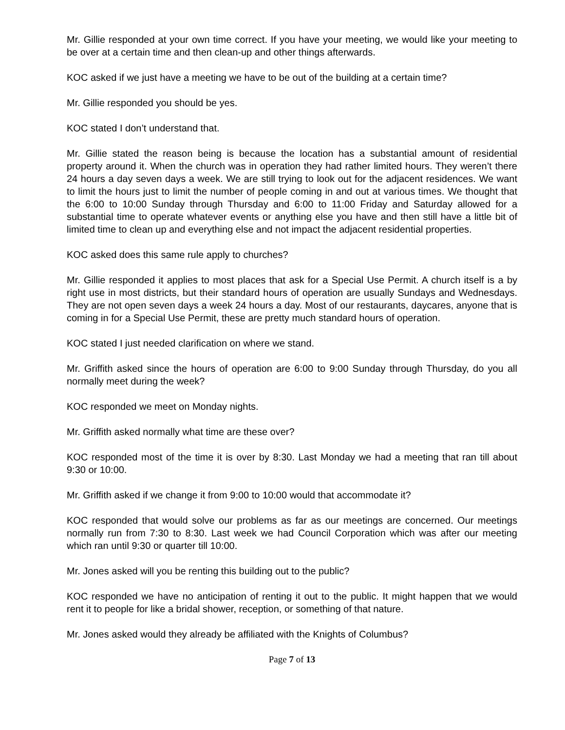Mr. Gillie responded at your own time correct. If you have your meeting, we would like your meeting to be over at a certain time and then clean-up and other things afterwards.
KOC asked if we just have a meeting we have to be out of the building at a certain time?
Mr. Gillie responded you should be yes.
KOC stated I don’t understand that.
Mr. Gillie stated the reason being is because the location has a substantial amount of residential property around it. When the church was in operation they had rather limited hours. They weren’t there 24 hours a day seven days a week. We are still trying to look out for the adjacent residences. We want to limit the hours just to limit the number of people coming in and out at various times. We thought that the 6:00 to 10:00 Sunday through Thursday and 6:00 to 11:00 Friday and Saturday allowed for a substantial time to operate whatever events or anything else you have and then still have a little bit of limited time to clean up and everything else and not impact the adjacent residential properties.
KOC asked does this same rule apply to churches?
Mr. Gillie responded it applies to most places that ask for a Special Use Permit. A church itself is a by right use in most districts, but their standard hours of operation are usually Sundays and Wednesdays. They are not open seven days a week 24 hours a day. Most of our restaurants, daycares, anyone that is coming in for a Special Use Permit, these are pretty much standard hours of operation.
KOC stated I just needed clarification on where we stand.
Mr. Griffith asked since the hours of operation are 6:00 to 9:00 Sunday through Thursday, do you all normally meet during the week?
KOC responded we meet on Monday nights.
Mr. Griffith asked normally what time are these over?
KOC responded most of the time it is over by 8:30. Last Monday we had a meeting that ran till about 9:30 or 10:00.
Mr. Griffith asked if we change it from 9:00 to 10:00 would that accommodate it?
KOC responded that would solve our problems as far as our meetings are concerned. Our meetings normally run from 7:30 to 8:30. Last week we had Council Corporation which was after our meeting which ran until 9:30 or quarter till 10:00.
Mr. Jones asked will you be renting this building out to the public?
KOC responded we have no anticipation of renting it out to the public. It might happen that we would rent it to people for like a bridal shower, reception, or something of that nature.
Mr. Jones asked would they already be affiliated with the Knights of Columbus?
Page 7 of 13